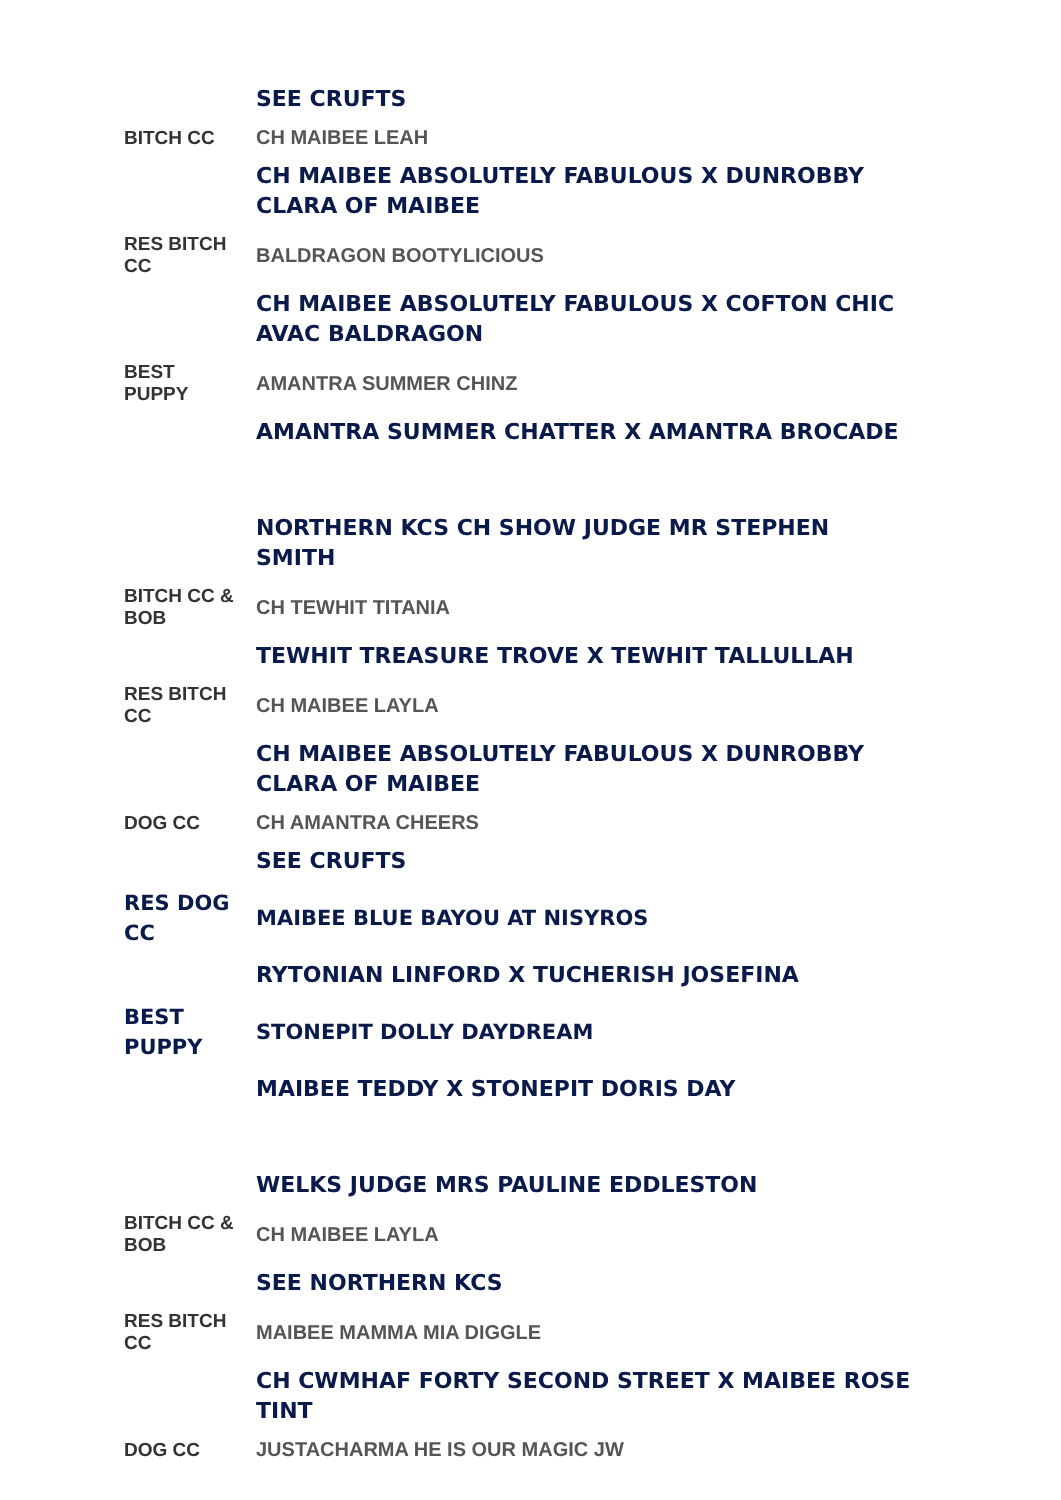| | SEE CRUFTS |
| BITCH CC | CH MAIBEE LEAH |
| | CH MAIBEE ABSOLUTELY FABULOUS X DUNROBBY CLARA OF MAIBEE |
| RES BITCH CC | BALDRAGON BOOTYLICIOUS |
| | CH MAIBEE ABSOLUTELY FABULOUS X COFTON CHIC AVAC BALDRAGON |
| BEST PUPPY | AMANTRA SUMMER CHINZ |
| | AMANTRA SUMMER CHATTER X AMANTRA BROCADE |
| | NORTHERN KCS CH SHOW JUDGE MR STEPHEN SMITH |
| BITCH CC & BOB | CH TEWHIT TITANIA |
| | TEWHIT TREASURE TROVE X TEWHIT TALLULLAH |
| RES BITCH CC | CH MAIBEE LAYLA |
| | CH MAIBEE ABSOLUTELY FABULOUS X DUNROBBY CLARA OF MAIBEE |
| DOG CC | CH AMANTRA CHEERS |
| | SEE CRUFTS |
| RES DOG CC | MAIBEE BLUE BAYOU AT NISYROS |
| | RYTONIAN LINFORD X TUCHERISH JOSEFINA |
| BEST PUPPY | STONEPIT DOLLY DAYDREAM |
| | MAIBEE TEDDY X STONEPIT DORIS DAY |
| | WELKS JUDGE MRS PAULINE EDDLESTON |
| BITCH CC & BOB | CH MAIBEE LAYLA |
| | SEE NORTHERN KCS |
| RES BITCH CC | MAIBEE MAMMA MIA DIGGLE |
| | CH CWMHAF FORTY SECOND STREET X MAIBEE ROSE TINT |
| DOG CC | JUSTACHARMA HE IS OUR MAGIC JW |